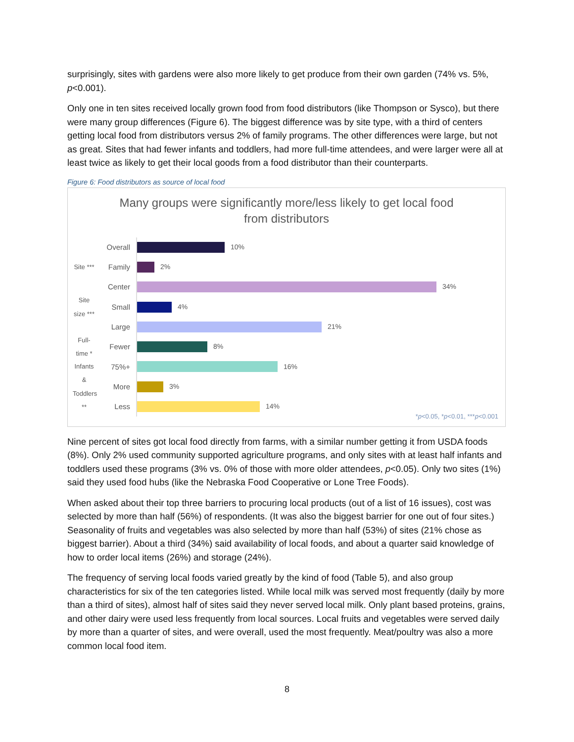surprisingly, sites with gardens were also more likely to get produce from their own garden (74% vs. 5%, p<0.001).
Only one in ten sites received locally grown food from food distributors (like Thompson or Sysco), but there were many group differences (Figure 6). The biggest difference was by site type, with a third of centers getting local food from distributors versus 2% of family programs. The other differences were large, but not as great. Sites that had fewer infants and toddlers, had more full-time attendees, and were larger were all at least twice as likely to get their local goods from a food distributor than their counterparts.
Figure 6: Food distributors as source of local food
Many groups were significantly more/less likely to get local food
from distributors
Overall
10%
Site ***
Family
2%
Center
34%
Site size ***
Small
4%
Large
21%
Full-time *
Fewer
8%
75%+
16%
Infants & Toddlers **
More
3%
Less
14%
*p<0.05, *p<0.01, ***p<0.001
Nine percent of sites got local food directly from farms, with a similar number getting it from USDA foods (8%). Only 2% used community supported agriculture programs, and only sites with at least half infants and toddlers used these programs (3% vs. 0% of those with more older attendees, p<0.05). Only two sites (1%) said they used food hubs (like the Nebraska Food Cooperative or Lone Tree Foods).
When asked about their top three barriers to procuring local products (out of a list of 16 issues), cost was selected by more than half (56%) of respondents. (It was also the biggest barrier for one out of four sites.) Seasonality of fruits and vegetables was also selected by more than half (53%) of sites (21% chose as biggest barrier). About a third (34%) said availability of local foods, and about a quarter said knowledge of how to order local items (26%) and storage (24%).
The frequency of serving local foods varied greatly by the kind of food (Table 5), and also group characteristics for six of the ten categories listed. While local milk was served most frequently (daily by more than a third of sites), almost half of sites said they never served local milk. Only plant based proteins, grains, and other dairy were used less frequently from local sources. Local fruits and vegetables were served daily by more than a quarter of sites, and were overall, used the most frequently. Meat/poultry was also a more common local food item.
8